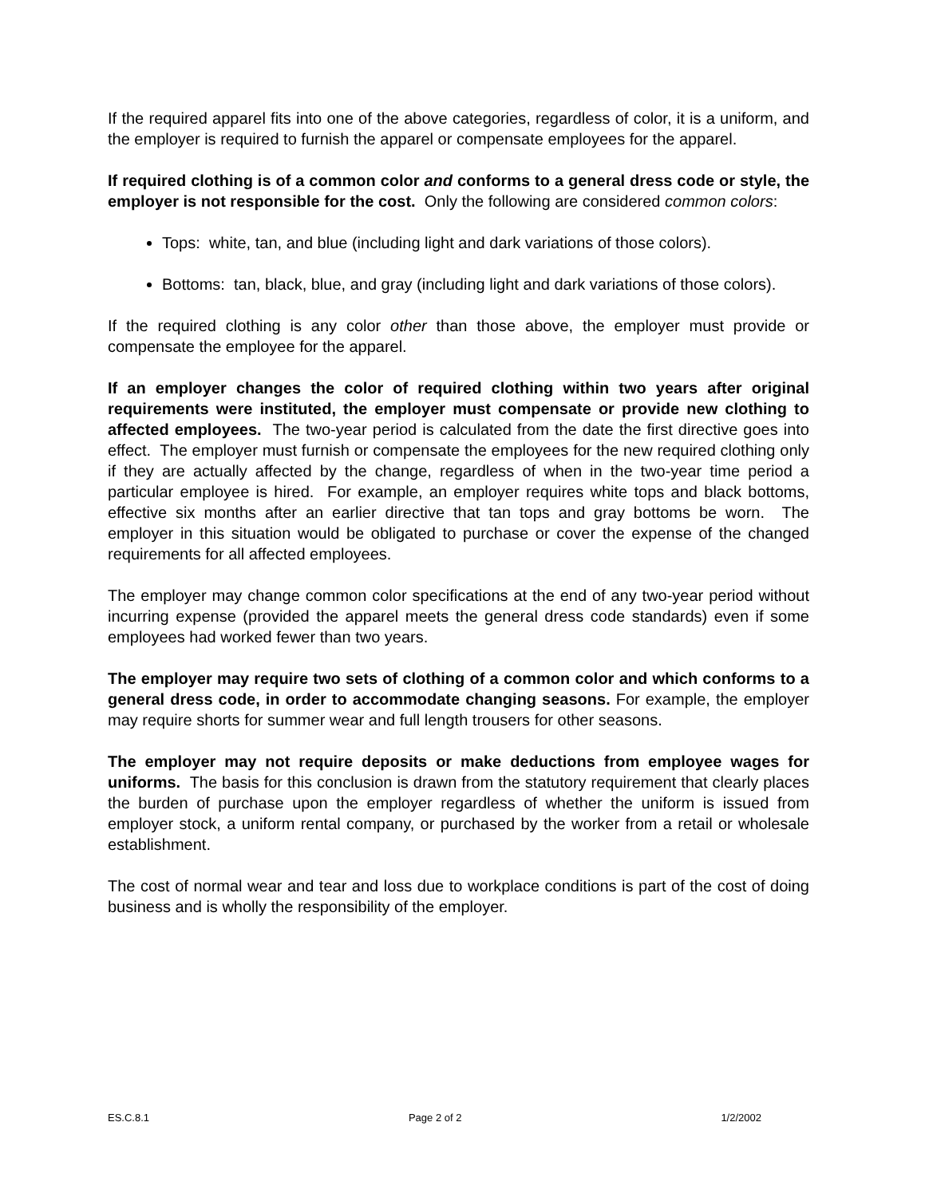If the required apparel fits into one of the above categories, regardless of color, it is a uniform, and the employer is required to furnish the apparel or compensate employees for the apparel.
If required clothing is of a common color and conforms to a general dress code or style, the employer is not responsible for the cost. Only the following are considered common colors:
Tops: white, tan, and blue (including light and dark variations of those colors).
Bottoms: tan, black, blue, and gray (including light and dark variations of those colors).
If the required clothing is any color other than those above, the employer must provide or compensate the employee for the apparel.
If an employer changes the color of required clothing within two years after original requirements were instituted, the employer must compensate or provide new clothing to affected employees. The two-year period is calculated from the date the first directive goes into effect. The employer must furnish or compensate the employees for the new required clothing only if they are actually affected by the change, regardless of when in the two-year time period a particular employee is hired. For example, an employer requires white tops and black bottoms, effective six months after an earlier directive that tan tops and gray bottoms be worn. The employer in this situation would be obligated to purchase or cover the expense of the changed requirements for all affected employees.
The employer may change common color specifications at the end of any two-year period without incurring expense (provided the apparel meets the general dress code standards) even if some employees had worked fewer than two years.
The employer may require two sets of clothing of a common color and which conforms to a general dress code, in order to accommodate changing seasons. For example, the employer may require shorts for summer wear and full length trousers for other seasons.
The employer may not require deposits or make deductions from employee wages for uniforms. The basis for this conclusion is drawn from the statutory requirement that clearly places the burden of purchase upon the employer regardless of whether the uniform is issued from employer stock, a uniform rental company, or purchased by the worker from a retail or wholesale establishment.
The cost of normal wear and tear and loss due to workplace conditions is part of the cost of doing business and is wholly the responsibility of the employer.
ES.C.8.1 Page 2 of 2 1/2/2002